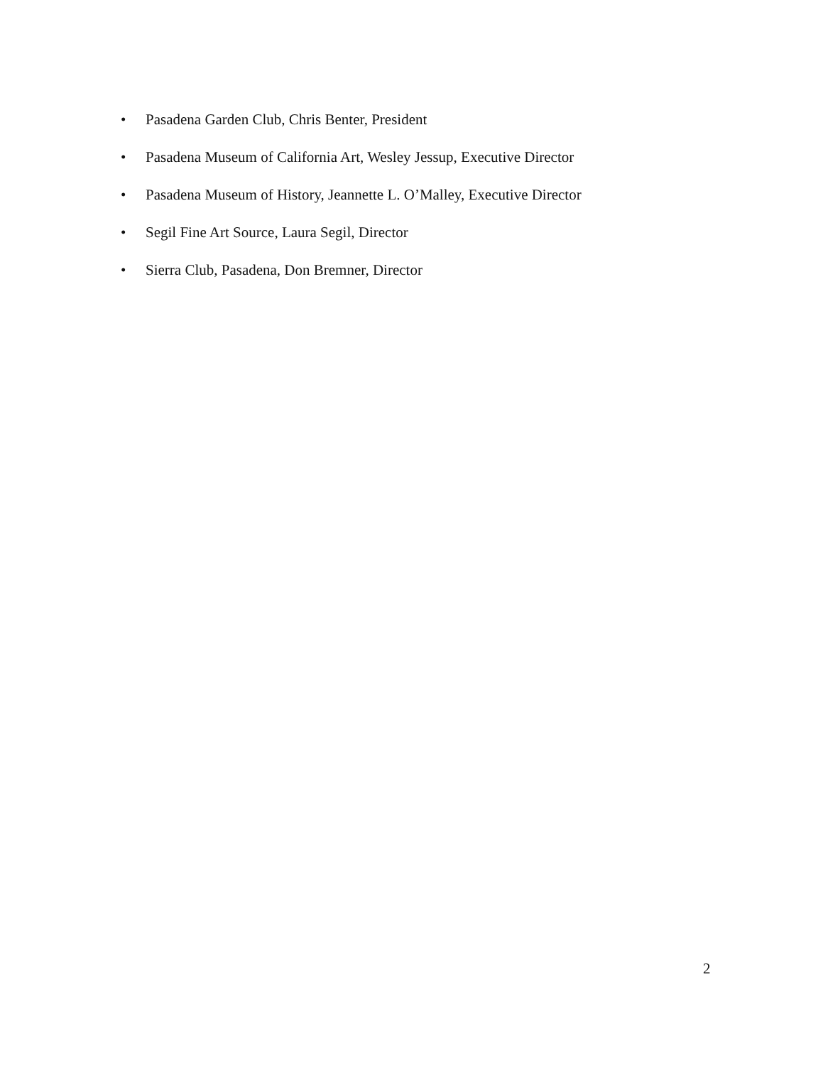• Pasadena Garden Club, Chris Benter, President
• Pasadena Museum of California Art, Wesley Jessup, Executive Director
• Pasadena Museum of History, Jeannette L. O’Malley, Executive Director
• Segil Fine Art Source, Laura Segil, Director
• Sierra Club, Pasadena, Don Bremner, Director
2